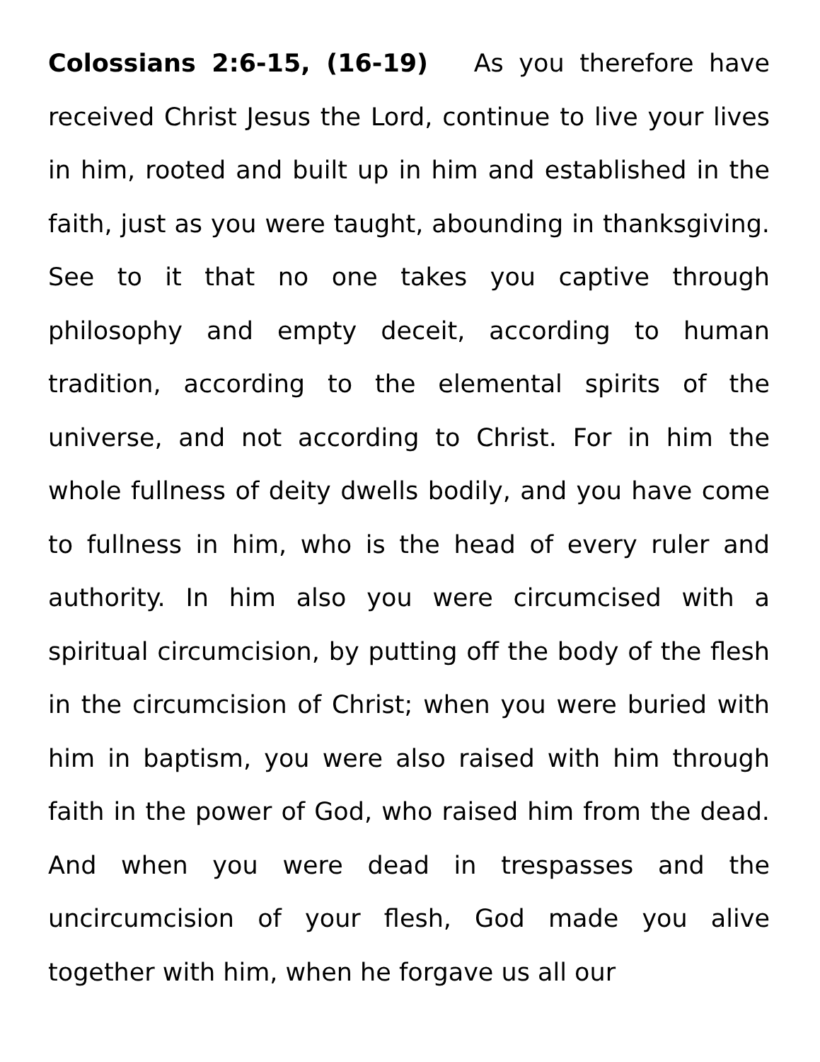Colossians 2:6-15, (16-19) As you therefore have received Christ Jesus the Lord, continue to live your lives in him, rooted and built up in him and established in the faith, just as you were taught, abounding in thanksgiving. See to it that no one takes you captive through philosophy and empty deceit, according to human tradition, according to the elemental spirits of the universe, and not according to Christ. For in him the whole fullness of deity dwells bodily, and you have come to fullness in him, who is the head of every ruler and authority. In him also you were circumcised with a spiritual circumcision, by putting off the body of the flesh in the circumcision of Christ; when you were buried with him in baptism, you were also raised with him through faith in the power of God, who raised him from the dead. And when you were dead in trespasses and the uncircumcision of your flesh, God made you alive together with him, when he forgave us all our